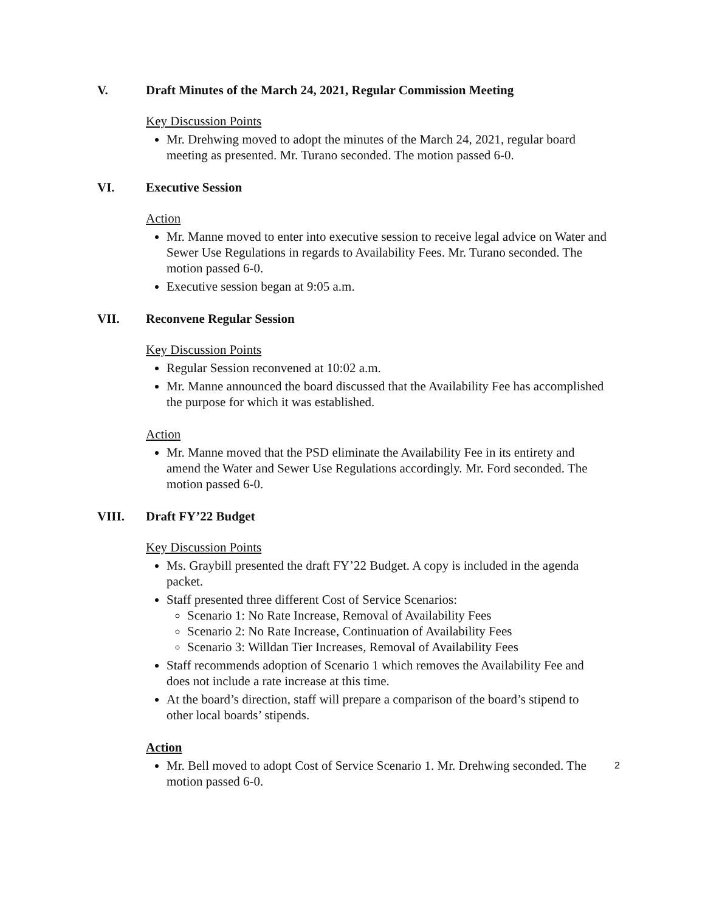V. Draft Minutes of the March 24, 2021, Regular Commission Meeting
Key Discussion Points
Mr. Drehwing moved to adopt the minutes of the March 24, 2021, regular board meeting as presented. Mr. Turano seconded. The motion passed 6-0.
VI. Executive Session
Action
Mr. Manne moved to enter into executive session to receive legal advice on Water and Sewer Use Regulations in regards to Availability Fees. Mr. Turano seconded. The motion passed 6-0.
Executive session began at 9:05 a.m.
VII. Reconvene Regular Session
Key Discussion Points
Regular Session reconvened at 10:02 a.m.
Mr. Manne announced the board discussed that the Availability Fee has accomplished the purpose for which it was established.
Action
Mr. Manne moved that the PSD eliminate the Availability Fee in its entirety and amend the Water and Sewer Use Regulations accordingly. Mr. Ford seconded. The motion passed 6-0.
VIII. Draft FY’22 Budget
Key Discussion Points
Ms. Graybill presented the draft FY’22 Budget. A copy is included in the agenda packet.
Staff presented three different Cost of Service Scenarios:
Scenario 1: No Rate Increase, Removal of Availability Fees
Scenario 2: No Rate Increase, Continuation of Availability Fees
Scenario 3: Willdan Tier Increases, Removal of Availability Fees
Staff recommends adoption of Scenario 1 which removes the Availability Fee and does not include a rate increase at this time.
At the board’s direction, staff will prepare a comparison of the board’s stipend to other local boards’ stipends.
Action
Mr. Bell moved to adopt Cost of Service Scenario 1. Mr. Drehwing seconded. The motion passed 6-0.
2